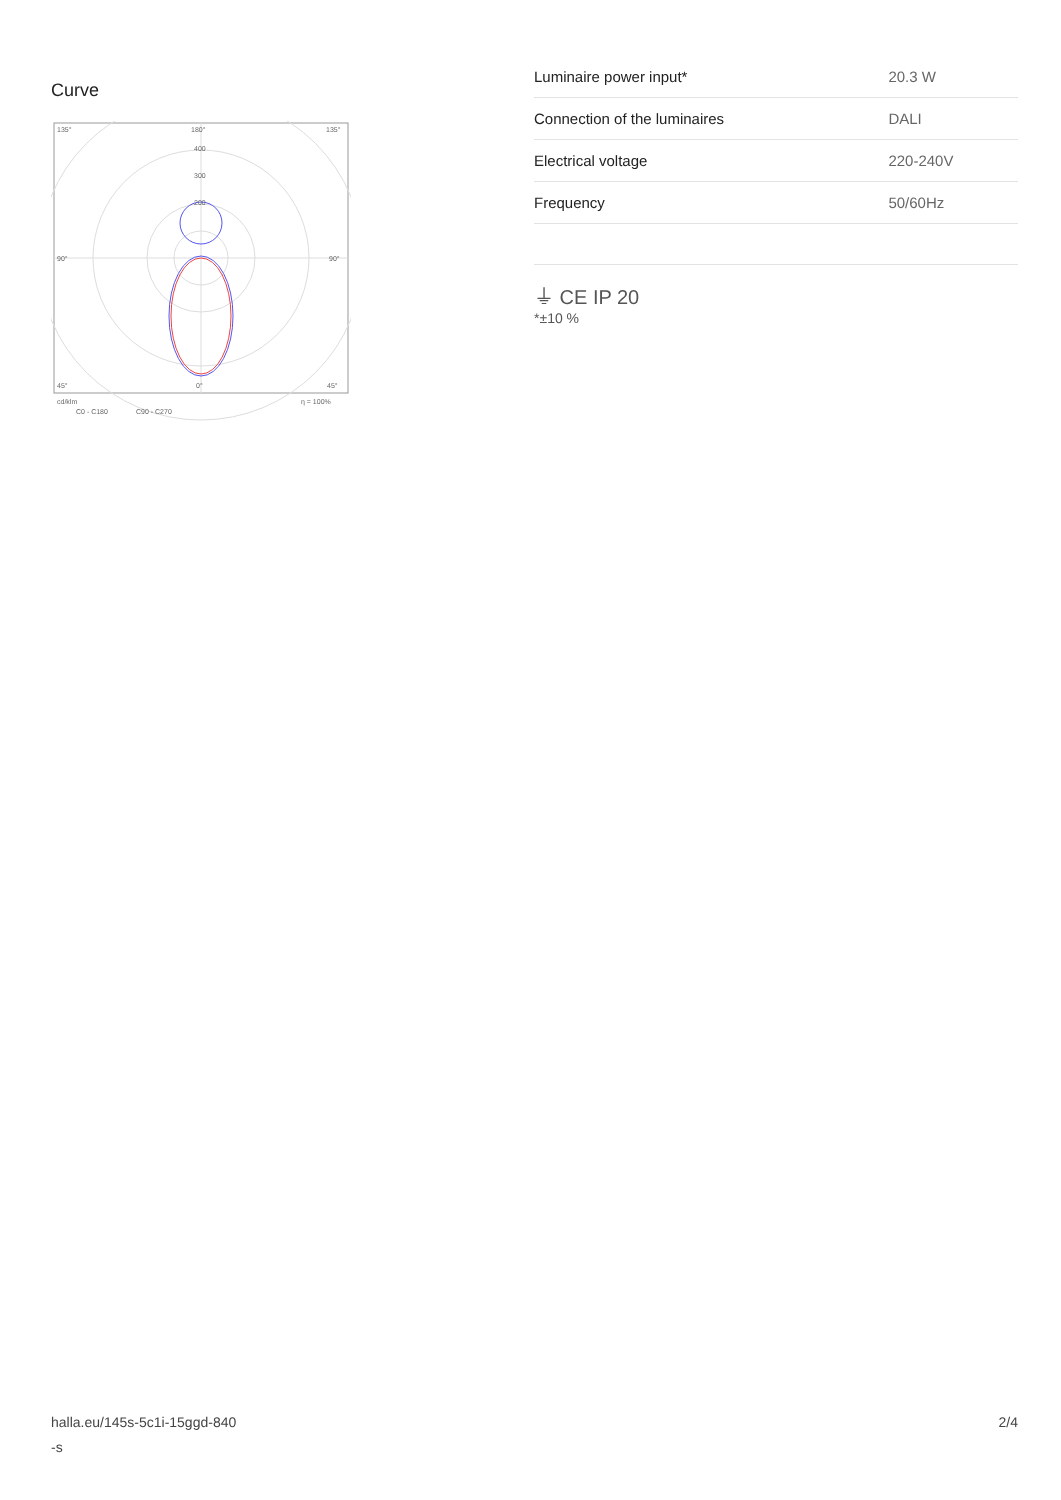Curve
135°
180°
135°
400
300
200
90°
90°
45°
0°
45°
cd/klm
η = 100%
C0 - C180
C90 - C270
| Luminaire power input* | 20.3 W |
| Connection of the luminaires | DALI |
| Electrical voltage | 220-240V |
| Frequency | 50/60Hz |
⏚ CE IP 20
*±10 %
halla.eu/145s-5c1i-15ggd-840
-s
2/4